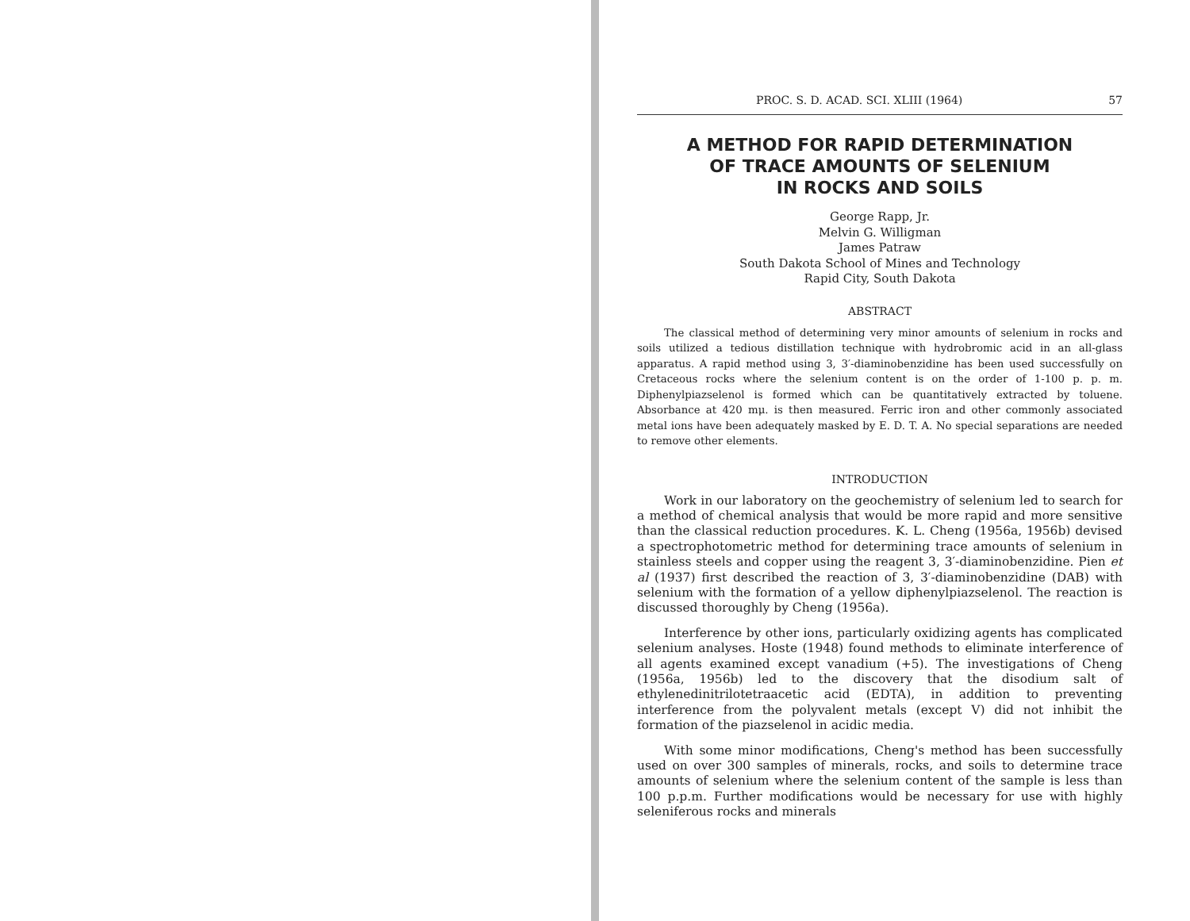PROC. S. D. ACAD. SCI. XLIII (1964) 57
A METHOD FOR RAPID DETERMINATION
OF TRACE AMOUNTS OF SELENIUM
IN ROCKS AND SOILS
George Rapp, Jr.
Melvin G. Willigman
James Patraw
South Dakota School of Mines and Technology
Rapid City, South Dakota
ABSTRACT
The classical method of determining very minor amounts of selenium in rocks and soils utilized a tedious distillation technique with hydrobromic acid in an all-glass apparatus. A rapid method using 3, 3′-diaminobenzidine has been used successfully on Cretaceous rocks where the selenium content is on the order of 1-100 p. p. m. Diphenylpiazselenol is formed which can be quantitatively extracted by toluene. Absorbance at 420 mμ. is then measured. Ferric iron and other commonly associated metal ions have been adequately masked by E. D. T. A. No special separations are needed to remove other elements.
INTRODUCTION
Work in our laboratory on the geochemistry of selenium led to search for a method of chemical analysis that would be more rapid and more sensitive than the classical reduction procedures. K. L. Cheng (1956a, 1956b) devised a spectrophotometric method for determining trace amounts of selenium in stainless steels and copper using the reagent 3, 3′-diaminobenzidine. Pien et al (1937) first described the reaction of 3, 3′-diaminobenzidine (DAB) with selenium with the formation of a yellow diphenylpiazselenol. The reaction is discussed thoroughly by Cheng (1956a).
Interference by other ions, particularly oxidizing agents has complicated selenium analyses. Hoste (1948) found methods to eliminate interference of all agents examined except vanadium (+5). The investigations of Cheng (1956a, 1956b) led to the discovery that the disodium salt of ethylenedinitrilotetraacetic acid (EDTA), in addition to preventing interference from the polyvalent metals (except V) did not inhibit the formation of the piazselenol in acidic media.
With some minor modifications, Cheng's method has been successfully used on over 300 samples of minerals, rocks, and soils to determine trace amounts of selenium where the selenium content of the sample is less than 100 p.p.m. Further modifications would be necessary for use with highly seleniferous rocks and minerals